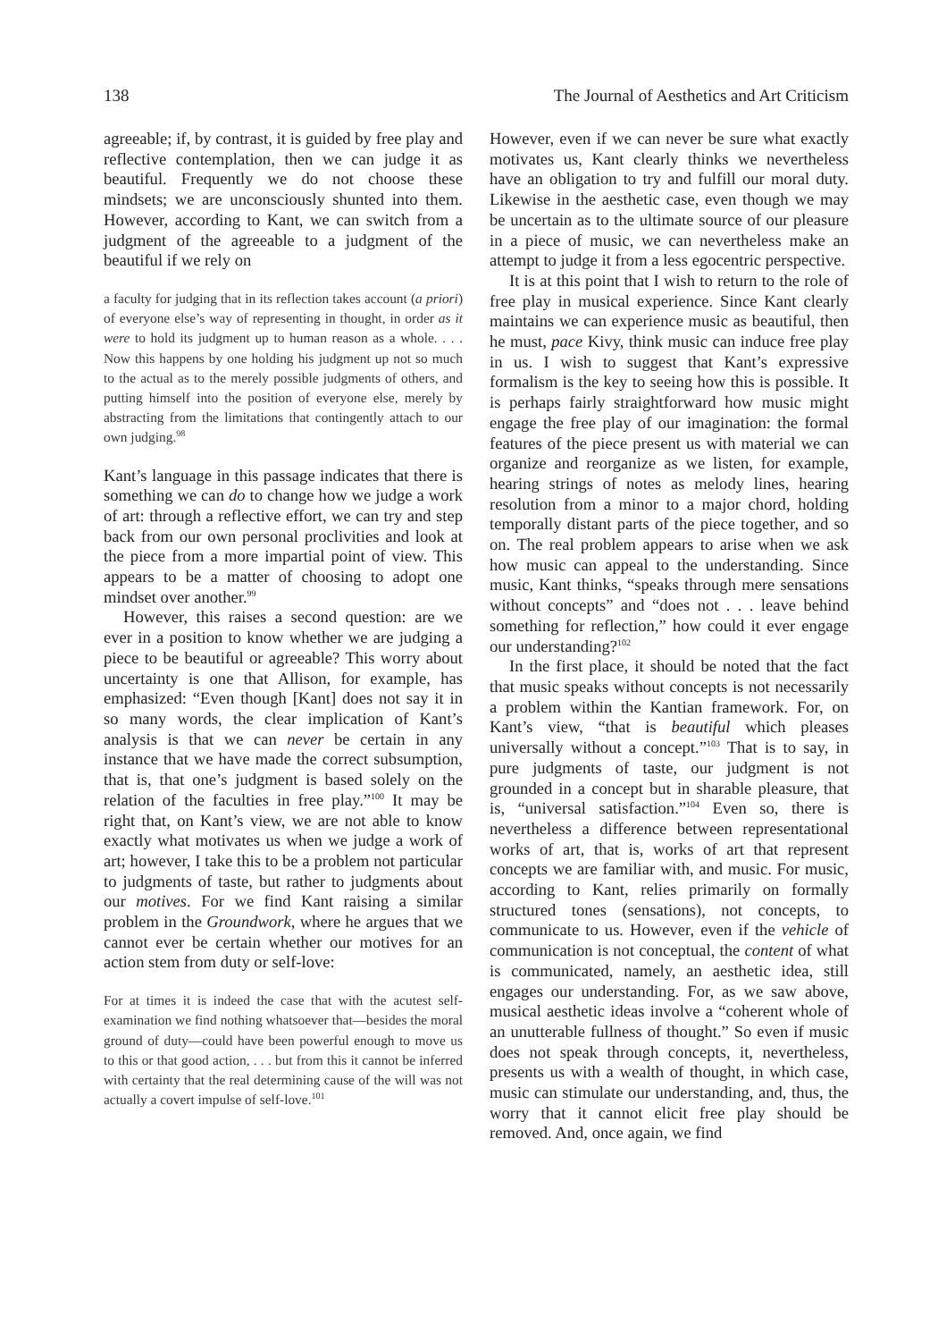138 The Journal of Aesthetics and Art Criticism
agreeable; if, by contrast, it is guided by free play and reflective contemplation, then we can judge it as beautiful. Frequently we do not choose these mindsets; we are unconsciously shunted into them. However, according to Kant, we can switch from a judgment of the agreeable to a judgment of the beautiful if we rely on
a faculty for judging that in its reflection takes account (a priori) of everyone else’s way of representing in thought, in order as it were to hold its judgment up to human reason as a whole. . . . Now this happens by one holding his judgment up not so much to the actual as to the merely possible judgments of others, and putting himself into the position of everyone else, merely by abstracting from the limitations that contingently attach to our own judging.<sup>98</sup>
Kant’s language in this passage indicates that there is something we can do to change how we judge a work of art: through a reflective effort, we can try and step back from our own personal proclivities and look at the piece from a more impartial point of view. This appears to be a matter of choosing to adopt one mindset over another.<sup>99</sup>
However, this raises a second question: are we ever in a position to know whether we are judging a piece to be beautiful or agreeable? This worry about uncertainty is one that Allison, for example, has emphasized: “Even though [Kant] does not say it in so many words, the clear implication of Kant’s analysis is that we can never be certain in any instance that we have made the correct subsumption, that is, that one’s judgment is based solely on the relation of the faculties in free play.”<sup>100</sup> It may be right that, on Kant’s view, we are not able to know exactly what motivates us when we judge a work of art; however, I take this to be a problem not particular to judgments of taste, but rather to judgments about our motives. For we find Kant raising a similar problem in the Groundwork, where he argues that we cannot ever be certain whether our motives for an action stem from duty or self-love:
For at times it is indeed the case that with the acutest self-examination we find nothing whatsoever that—besides the moral ground of duty—could have been powerful enough to move us to this or that good action, . . . but from this it cannot be inferred with certainty that the real determining cause of the will was not actually a covert impulse of self-love.<sup>101</sup>
However, even if we can never be sure what exactly motivates us, Kant clearly thinks we nevertheless have an obligation to try and fulfill our moral duty. Likewise in the aesthetic case, even though we may be uncertain as to the ultimate source of our pleasure in a piece of music, we can nevertheless make an attempt to judge it from a less egocentric perspective.
It is at this point that I wish to return to the role of free play in musical experience. Since Kant clearly maintains we can experience music as beautiful, then he must, pace Kivy, think music can induce free play in us. I wish to suggest that Kant’s expressive formalism is the key to seeing how this is possible. It is perhaps fairly straightforward how music might engage the free play of our imagination: the formal features of the piece present us with material we can organize and reorganize as we listen, for example, hearing strings of notes as melody lines, hearing resolution from a minor to a major chord, holding temporally distant parts of the piece together, and so on. The real problem appears to arise when we ask how music can appeal to the understanding. Since music, Kant thinks, “speaks through mere sensations without concepts” and “does not . . . leave behind something for reflection,” how could it ever engage our understanding?<sup>102</sup>
In the first place, it should be noted that the fact that music speaks without concepts is not necessarily a problem within the Kantian framework. For, on Kant’s view, “that is beautiful which pleases universally without a concept.”<sup>103</sup> That is to say, in pure judgments of taste, our judgment is not grounded in a concept but in sharable pleasure, that is, “universal satisfaction.”<sup>104</sup> Even so, there is nevertheless a difference between representational works of art, that is, works of art that represent concepts we are familiar with, and music. For music, according to Kant, relies primarily on formally structured tones (sensations), not concepts, to communicate to us. However, even if the vehicle of communication is not conceptual, the content of what is communicated, namely, an aesthetic idea, still engages our understanding. For, as we saw above, musical aesthetic ideas involve a “coherent whole of an unutterable fullness of thought.” So even if music does not speak through concepts, it, nevertheless, presents us with a wealth of thought, in which case, music can stimulate our understanding, and, thus, the worry that it cannot elicit free play should be removed. And, once again, we find